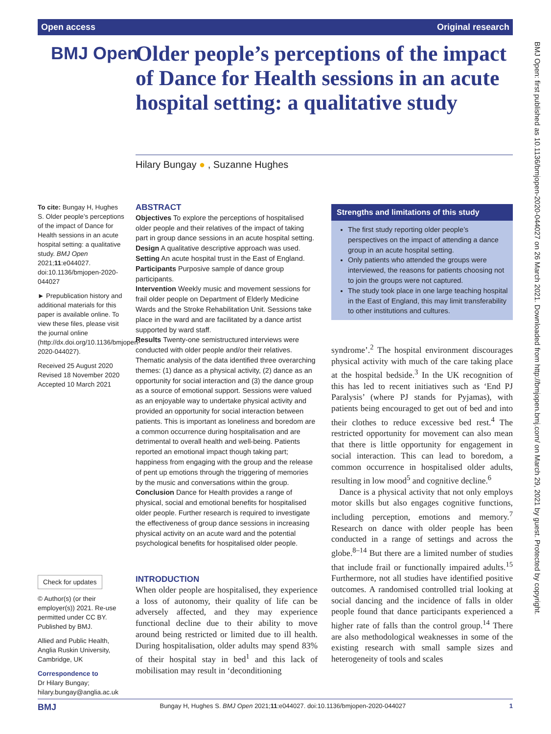Open access Original research
BMJ Open
Older people’s perceptions of the impact of Dance for Health sessions in an acute hospital setting: a qualitative study
Hilary Bungay ● , Suzanne Hughes
To cite: Bungay H, Hughes S. Older people’s perceptions of the impact of Dance for Health sessions in an acute hospital setting: a qualitative study. BMJ Open 2021;11:e044027. doi:10.1136/bmjopen-2020-044027
► Prepublication history and additional materials for this paper is available online. To view these files, please visit the journal online (http://dx.doi.org/10.1136/bmjopen-2020-044027).
Received 25 August 2020
Revised 18 November 2020
Accepted 10 March 2021
Check for updates
© Author(s) (or their employer(s)) 2021. Re-use permitted under CC BY. Published by BMJ.
Allied and Public Health, Anglia Ruskin University, Cambridge, UK
Correspondence to
Dr Hilary Bungay; hilary.bungay@anglia.ac.uk
ABSTRACT
Objectives To explore the perceptions of hospitalised older people and their relatives of the impact of taking part in group dance sessions in an acute hospital setting.
Design A qualitative descriptive approach was used.
Setting An acute hospital trust in the East of England.
Participants Purposive sample of dance group participants.
Intervention Weekly music and movement sessions for frail older people on Department of Elderly Medicine Wards and the Stroke Rehabilitation Unit. Sessions take place in the ward and are facilitated by a dance artist supported by ward staff.
Results Twenty-one semistructured interviews were conducted with older people and/or their relatives. Thematic analysis of the data identified three overarching themes: (1) dance as a physical activity, (2) dance as an opportunity for social interaction and (3) the dance group as a source of emotional support. Sessions were valued as an enjoyable way to undertake physical activity and provided an opportunity for social interaction between patients. This is important as loneliness and boredom are a common occurrence during hospitalisation and are detrimental to overall health and well-being. Patients reported an emotional impact though taking part; happiness from engaging with the group and the release of pent up emotions through the triggering of memories by the music and conversations within the group.
Conclusion Dance for Health provides a range of physical, social and emotional benefits for hospitalised older people. Further research is required to investigate the effectiveness of group dance sessions in increasing physical activity on an acute ward and the potential psychological benefits for hospitalised older people.
Strengths and limitations of this study
The first study reporting older people’s perspectives on the impact of attending a dance group in an acute hospital setting.
Only patients who attended the groups were interviewed, the reasons for patients choosing not to join the groups were not captured.
The study took place in one large teaching hospital in the East of England, this may limit transferability to other institutions and cultures.
INTRODUCTION
When older people are hospitalised, they experience a loss of autonomy, their quality of life can be adversely affected, and they may experience functional decline due to their ability to move around being restricted or limited due to ill health. During hospitalisation, older adults may spend 83% of their hospital stay in bed<sup>1</sup> and this lack of mobilisation may result in ‘deconditioning
syndrome’.<sup>2</sup> The hospital environment discourages physical activity with much of the care taking place at the hospital bedside.<sup>3</sup> In the UK recognition of this has led to recent initiatives such as ‘End PJ Paralysis’ (where PJ stands for Pyjamas), with patients being encouraged to get out of bed and into their clothes to reduce excessive bed rest.<sup>4</sup> The restricted opportunity for movement can also mean that there is little opportunity for engagement in social interaction. This can lead to boredom, a common occurrence in hospitalised older adults, resulting in low mood<sup>5</sup> and cognitive decline.<sup>6</sup>
Dance is a physical activity that not only employs motor skills but also engages cognitive functions, including perception, emotions and memory.<sup>7</sup> Research on dance with older people has been conducted in a range of settings and across the globe.<sup>8–14</sup> But there are a limited number of studies that include frail or functionally impaired adults.<sup>15</sup> Furthermore, not all studies have identified positive outcomes. A randomised controlled trial looking at social dancing and the incidence of falls in older people found that dance participants experienced a higher rate of falls than the control group.<sup>14</sup> There are also methodological weaknesses in some of the existing research with small sample sizes and heterogeneity of tools and scales
BMJ Bungay H, Hughes S. BMJ Open 2021;11:e044027. doi:10.1136/bmjopen-2020-044027 1
BMJ Open: first published as 10.1136/bmjopen-2020-044027 on 26 March 2021. Downloaded from http://bmjopen.bmj.com/ on March 29, 2021 by guest. Protected by copyright.